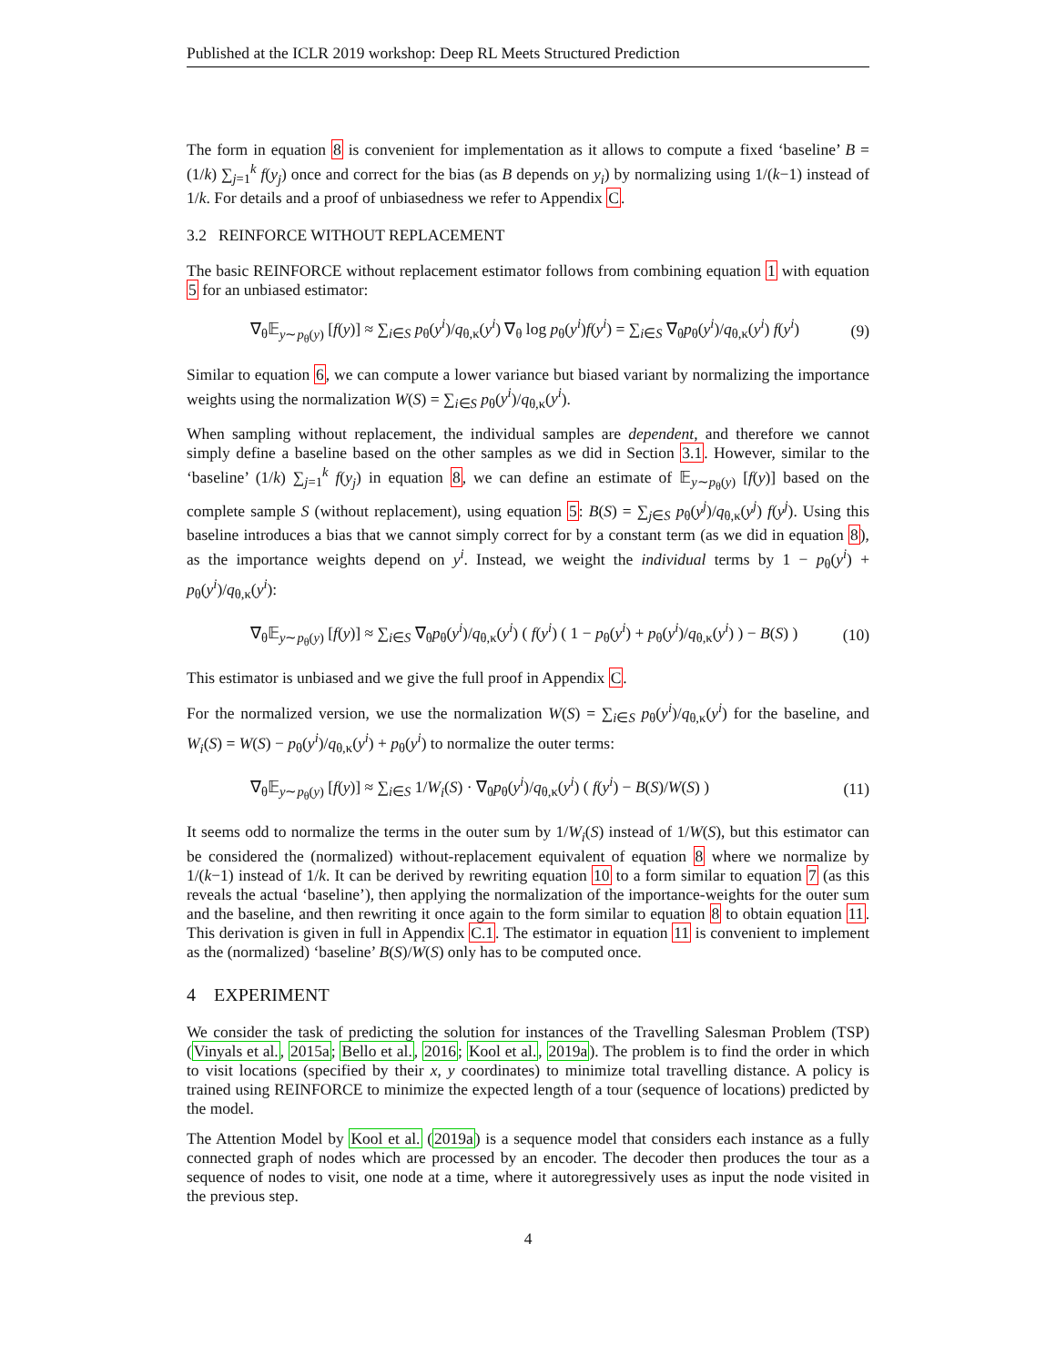Published at the ICLR 2019 workshop: Deep RL Meets Structured Prediction
The form in equation 8 is convenient for implementation as it allows to compute a fixed ‘baseline’ B = (1/k) ∑<sub>j=1</sub><sup>k</sup> f(y<sub>j</sub>) once and correct for the bias (as B depends on y<sub>i</sub>) by normalizing using 1/(k−1) instead of 1/k. For details and a proof of unbiasedness we refer to Appendix C.
3.2 REINFORCE WITHOUT REPLACEMENT
The basic REINFORCE without replacement estimator follows from combining equation 1 with equation 5 for an unbiased estimator:
∇<sub>θ</sub>𝔼<sub>y∼p<sub>θ</sub>(y)</sub> [f(y)] ≈ ∑<sub>i∈S</sub> p<sub>θ</sub>(y<sup>i</sup>)/q<sub>θ,κ</sub>(y<sup>i</sup>) ∇<sub>θ</sub> log p<sub>θ</sub>(y<sup>i</sup>)f(y<sup>i</sup>) = ∑<sub>i∈S</sub> ∇<sub>θ</sub>p<sub>θ</sub>(y<sup>i</sup>)/q<sub>θ,κ</sub>(y<sup>i</sup>) f(y<sup>i</sup>) (9)
Similar to equation 6, we can compute a lower variance but biased variant by normalizing the importance weights using the normalization W(S) = ∑<sub>i∈S</sub> p<sub>θ</sub>(y<sup>i</sup>)/q<sub>θ,κ</sub>(y<sup>i</sup>).
When sampling without replacement, the individual samples are dependent, and therefore we cannot simply define a baseline based on the other samples as we did in Section 3.1. However, similar to the ‘baseline’ (1/k) ∑<sub>j=1</sub><sup>k</sup> f(y<sub>j</sub>) in equation 8, we can define an estimate of 𝔼<sub>y∼p<sub>θ</sub>(y)</sub> [f(y)] based on the complete sample S (without replacement), using equation 5: B(S) = ∑<sub>j∈S</sub> p<sub>θ</sub>(y<sup>j</sup>)/q<sub>θ,κ</sub>(y<sup>j</sup>) f(y<sup>j</sup>). Using this baseline introduces a bias that we cannot simply correct for by a constant term (as we did in equation 8), as the importance weights depend on y<sup>i</sup>. Instead, we weight the individual terms by 1 − p<sub>θ</sub>(y<sup>i</sup>) + p<sub>θ</sub>(y<sup>i</sup>)/q<sub>θ,κ</sub>(y<sup>i</sup>):
∇<sub>θ</sub>𝔼<sub>y∼p<sub>θ</sub>(y)</sub> [f(y)] ≈ ∑<sub>i∈S</sub> ∇<sub>θ</sub>p<sub>θ</sub>(y<sup>i</sup>)/q<sub>θ,κ</sub>(y<sup>i</sup>) ( f(y<sup>i</sup>) ( 1 − p<sub>θ</sub>(y<sup>i</sup>) + p<sub>θ</sub>(y<sup>i</sup>)/q<sub>θ,κ</sub>(y<sup>i</sup>) ) − B(S) ) (10)
This estimator is unbiased and we give the full proof in Appendix C.
For the normalized version, we use the normalization W(S) = ∑<sub>i∈S</sub> p<sub>θ</sub>(y<sup>i</sup>)/q<sub>θ,κ</sub>(y<sup>i</sup>) for the baseline, and W<sub>i</sub>(S) = W(S) − p<sub>θ</sub>(y<sup>i</sup>)/q<sub>θ,κ</sub>(y<sup>i</sup>) + p<sub>θ</sub>(y<sup>i</sup>) to normalize the outer terms:
∇<sub>θ</sub>𝔼<sub>y∼p<sub>θ</sub>(y)</sub> [f(y)] ≈ ∑<sub>i∈S</sub> 1/W<sub>i</sub>(S) · ∇<sub>θ</sub>p<sub>θ</sub>(y<sup>i</sup>)/q<sub>θ,κ</sub>(y<sup>i</sup>) ( f(y<sup>i</sup>) − B(S)/W(S) ) (11)
It seems odd to normalize the terms in the outer sum by 1/W<sub>i</sub>(S) instead of 1/W(S), but this estimator can be considered the (normalized) without-replacement equivalent of equation 8 where we normalize by 1/(k−1) instead of 1/k. It can be derived by rewriting equation 10 to a form similar to equation 7 (as this reveals the actual ‘baseline’), then applying the normalization of the importance-weights for the outer sum and the baseline, and then rewriting it once again to the form similar to equation 8 to obtain equation 11. This derivation is given in full in Appendix C.1. The estimator in equation 11 is convenient to implement as the (normalized) ‘baseline’ B(S)/W(S) only has to be computed once.
4 EXPERIMENT
We consider the task of predicting the solution for instances of the Travelling Salesman Problem (TSP) (Vinyals et al., 2015a; Bello et al., 2016; Kool et al., 2019a). The problem is to find the order in which to visit locations (specified by their x, y coordinates) to minimize total travelling distance. A policy is trained using REINFORCE to minimize the expected length of a tour (sequence of locations) predicted by the model.
The Attention Model by Kool et al. (2019a) is a sequence model that considers each instance as a fully connected graph of nodes which are processed by an encoder. The decoder then produces the tour as a sequence of nodes to visit, one node at a time, where it autoregressively uses as input the node visited in the previous step.
4